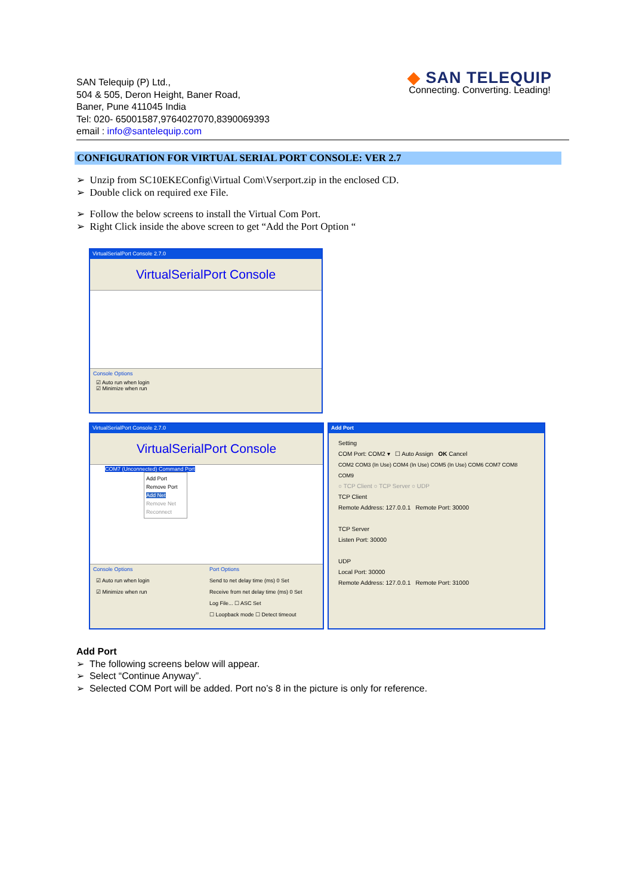SAN Telequip (P) Ltd.,
504 & 505, Deron Height, Baner Road,
Baner, Pune 411045 India
Tel: 020- 65001587,9764027070,8390069393
email : info@santelequip.com
◆ SAN TELEQUIP
Connecting. Converting. Leading!
CONFIGURATION FOR VIRTUAL SERIAL PORT CONSOLE: VER 2.7
➢ Unzip from SC10EKEConfig\Virtual Com\Vserport.zip in the enclosed CD.
➢ Double click on required exe File.
➢ Follow the below screens to install the Virtual Com Port.
➢ Right Click inside the above screen to get “Add the Port Option “
VirtualSerialPort Console 2.7.0
VirtualSerialPort Console
Console Options
☑ Auto run when login
☑ Minimize when run
VirtualSerialPort Console 2.7.0
VirtualSerialPort Console
COM7 (Unconnected) Command Port
Add Port
Remove Port
Add Net
Remove Net
Reconnect
Console Options
☑ Auto run when login
☑ Minimize when run
Port Options
Send to net delay time (ms) 0 Set
Receive from net delay time (ms) 0 Set
Log File... ☐ ASC Set
☐ Loopback mode ☐ Detect timeout
Add Port
Setting
COM Port: COM2 ▾ ☐ Auto Assign OK Cancel
COM2 COM3 (In Use) COM4 (In Use) COM5 (In Use) COM6 COM7 COM8 COM9
○ TCP Client ○ TCP Server ○ UDP
TCP Client
Remote Address: 127.0.0.1 Remote Port: 30000
TCP Server
Listen Port: 30000
UDP
Local Port: 30000
Remote Address: 127.0.0.1 Remote Port: 31000
Add Port
➢ The following screens below will appear.
➢ Select “Continue Anyway”.
➢ Selected COM Port will be added. Port no’s 8 in the picture is only for reference.